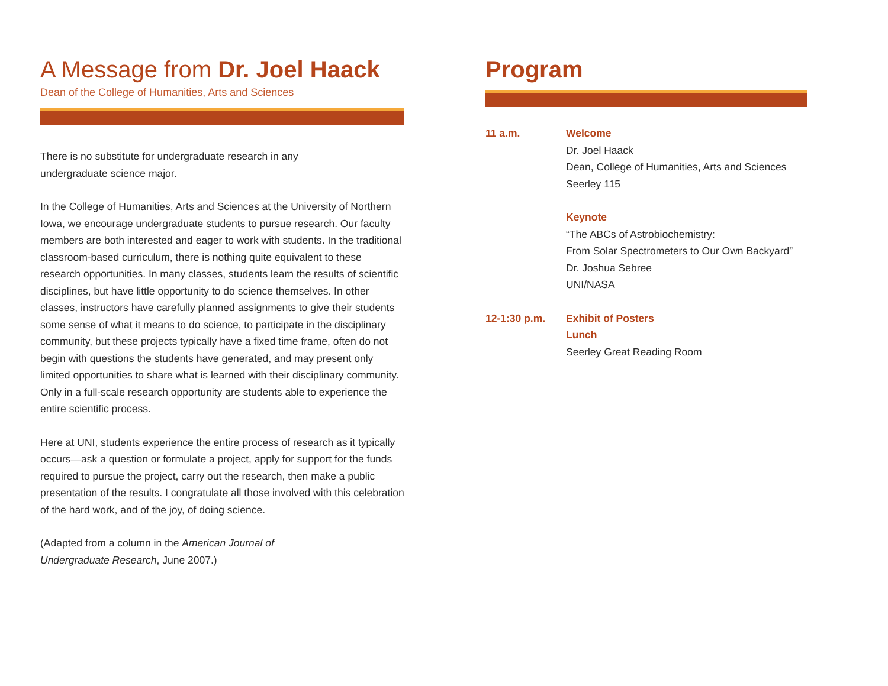A Message from Dr. Joel Haack
Dean of the College of Humanities, Arts and Sciences
There is no substitute for undergraduate research in any
undergraduate science major.
In the College of Humanities, Arts and Sciences at the University of Northern Iowa, we encourage undergraduate students to pursue research. Our faculty members are both interested and eager to work with students. In the traditional classroom-based curriculum, there is nothing quite equivalent to these research opportunities. In many classes, students learn the results of scientific disciplines, but have little opportunity to do science themselves. In other classes, instructors have carefully planned assignments to give their students some sense of what it means to do science, to participate in the disciplinary community, but these projects typically have a fixed time frame, often do not begin with questions the students have generated, and may present only limited opportunities to share what is learned with their disciplinary community. Only in a full-scale research opportunity are students able to experience the entire scientific process.
Here at UNI, students experience the entire process of research as it typically occurs—ask a question or formulate a project, apply for support for the funds required to pursue the project, carry out the research, then make a public presentation of the results. I congratulate all those involved with this celebration of the hard work, and of the joy, of doing science.
(Adapted from a column in the American Journal of
Undergraduate Research, June 2007.)
Program
11 a.m. Welcome
Dr. Joel Haack
Dean, College of Humanities, Arts and Sciences
Seerley 115
Keynote
“The ABCs of Astrobiochemistry:
From Solar Spectrometers to Our Own Backyard”
Dr. Joshua Sebree
UNI/NASA
12-1:30 p.m. Exhibit of Posters
Lunch
Seerley Great Reading Room